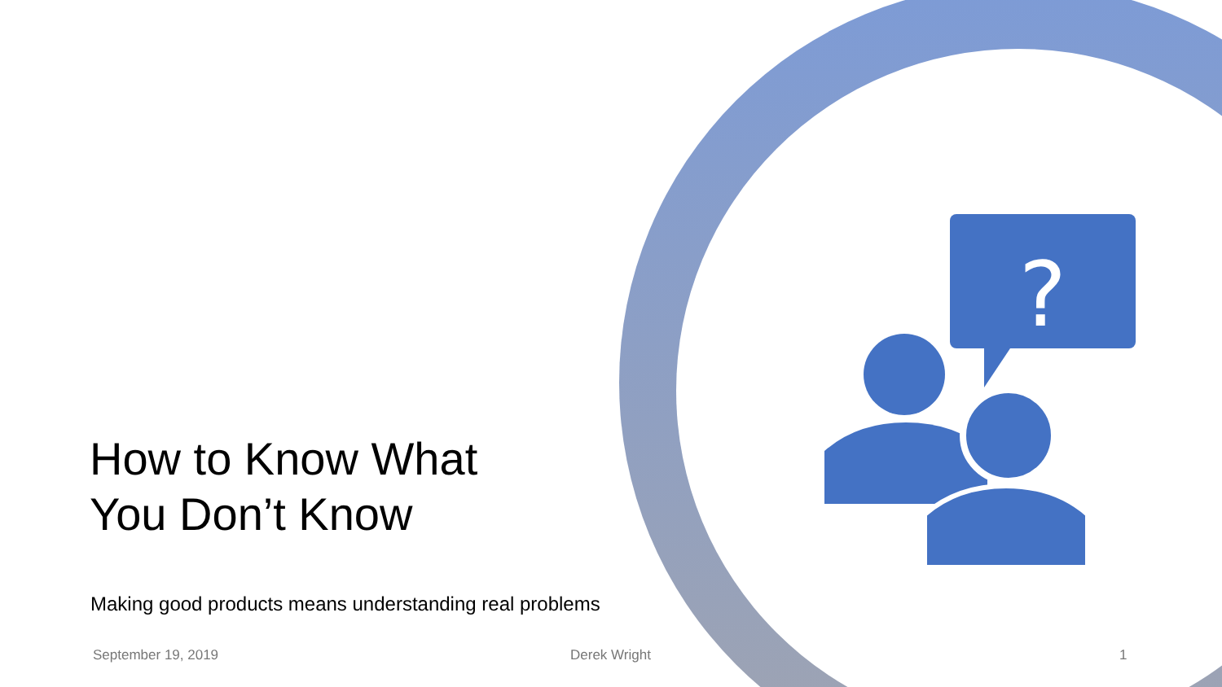?
How to Know What
You Don’t Know
Making good products means understanding real problems
September 19, 2019 Derek Wright 1